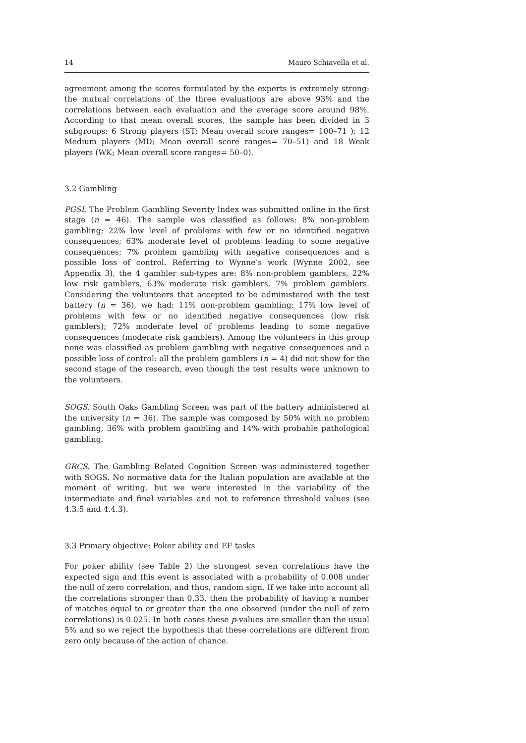14 Mauro Schiavella et al.
agreement among the scores formulated by the experts is extremely strong: the mutual correlations of the three evaluations are above 93% and the correlations between each evaluation and the average score around 98%. According to that mean overall scores, the sample has been divided in 3 subgroups: 6 Strong players (ST; Mean overall score ranges= 100–71 ); 12 Medium players (MD; Mean overall score ranges= 70–51) and 18 Weak players (WK; Mean overall score ranges= 50–0).
3.2 Gambling
PGSI. The Problem Gambling Severity Index was submitted online in the first stage (n = 46). The sample was classified as follows: 8% non-problem gambling; 22% low level of problems with few or no identified negative consequences; 63% moderate level of problems leading to some negative consequences; 7% problem gambling with negative consequences and a possible loss of control. Referring to Wynne’s work (Wynne 2002, see Appendix 3), the 4 gambler sub-types are: 8% non-problem gamblers, 22% low risk gamblers, 63% moderate risk gamblers, 7% problem gamblers. Considering the volunteers that accepted to be administered with the test battery (n = 36), we had: 11% non-problem gambling; 17% low level of problems with few or no identified negative consequences (low risk gamblers); 72% moderate level of problems leading to some negative consequences (moderate risk gamblers). Among the volunteers in this group none was classified as problem gambling with negative consequences and a possible loss of control: all the problem gamblers (n = 4) did not show for the second stage of the research, even though the test results were unknown to the volunteers.
SOGS. South Oaks Gambling Screen was part of the battery administered at the university (n = 36). The sample was composed by 50% with no problem gambling, 36% with problem gambling and 14% with probable pathological gambling.
GRCS. The Gambling Related Cognition Screen was administered together with SOGS. No normative data for the Italian population are available at the moment of writing, but we were interested in the variability of the intermediate and final variables and not to reference threshold values (see 4.3.5 and 4.4.3).
3.3 Primary objective: Poker ability and EF tasks
For poker ability (see Table 2) the strongest seven correlations have the expected sign and this event is associated with a probability of 0.008 under the null of zero correlation, and thus, random sign. If we take into account all the correlations stronger than 0.33, then the probability of having a number of matches equal to or greater than the one observed (under the null of zero correlations) is 0.025. In both cases these p-values are smaller than the usual 5% and so we reject the hypothesis that these correlations are different from zero only because of the action of chance.